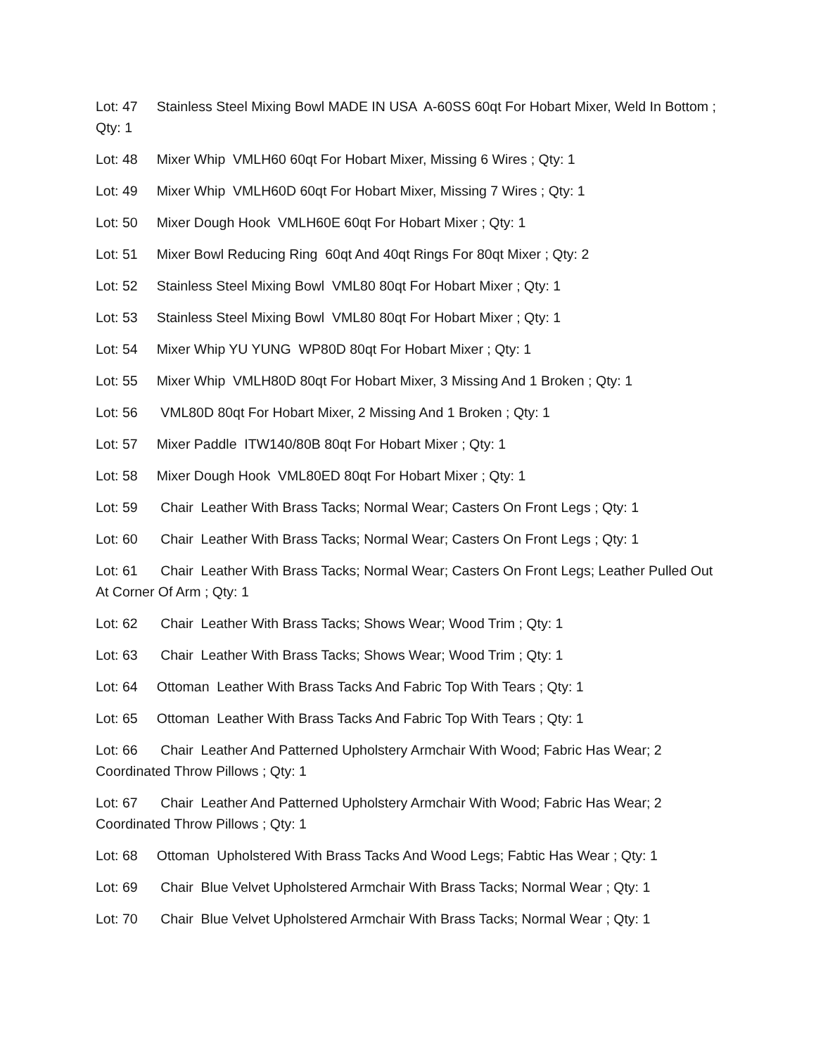Lot: 47 Stainless Steel Mixing Bowl MADE IN USA A-60SS 60qt For Hobart Mixer, Weld In Bottom ; Qty: 1
Lot: 48 Mixer Whip VMLH60 60qt For Hobart Mixer, Missing 6 Wires ; Qty: 1
Lot: 49 Mixer Whip VMLH60D 60qt For Hobart Mixer, Missing 7 Wires ; Qty: 1
Lot: 50 Mixer Dough Hook VMLH60E 60qt For Hobart Mixer ; Qty: 1
Lot: 51 Mixer Bowl Reducing Ring 60qt And 40qt Rings For 80qt Mixer ; Qty: 2
Lot: 52 Stainless Steel Mixing Bowl VML80 80qt For Hobart Mixer ; Qty: 1
Lot: 53 Stainless Steel Mixing Bowl VML80 80qt For Hobart Mixer ; Qty: 1
Lot: 54 Mixer Whip YU YUNG WP80D 80qt For Hobart Mixer ; Qty: 1
Lot: 55 Mixer Whip VMLH80D 80qt For Hobart Mixer, 3 Missing And 1 Broken ; Qty: 1
Lot: 56 VML80D 80qt For Hobart Mixer, 2 Missing And 1 Broken ; Qty: 1
Lot: 57 Mixer Paddle ITW140/80B 80qt For Hobart Mixer ; Qty: 1
Lot: 58 Mixer Dough Hook VML80ED 80qt For Hobart Mixer ; Qty: 1
Lot: 59 Chair Leather With Brass Tacks; Normal Wear; Casters On Front Legs ; Qty: 1
Lot: 60 Chair Leather With Brass Tacks; Normal Wear; Casters On Front Legs ; Qty: 1
Lot: 61 Chair Leather With Brass Tacks; Normal Wear; Casters On Front Legs; Leather Pulled Out At Corner Of Arm ; Qty: 1
Lot: 62 Chair Leather With Brass Tacks; Shows Wear; Wood Trim ; Qty: 1
Lot: 63 Chair Leather With Brass Tacks; Shows Wear; Wood Trim ; Qty: 1
Lot: 64 Ottoman Leather With Brass Tacks And Fabric Top With Tears ; Qty: 1
Lot: 65 Ottoman Leather With Brass Tacks And Fabric Top With Tears ; Qty: 1
Lot: 66 Chair Leather And Patterned Upholstery Armchair With Wood; Fabric Has Wear; 2 Coordinated Throw Pillows ; Qty: 1
Lot: 67 Chair Leather And Patterned Upholstery Armchair With Wood; Fabric Has Wear; 2 Coordinated Throw Pillows ; Qty: 1
Lot: 68 Ottoman Upholstered With Brass Tacks And Wood Legs; Fabtic Has Wear ; Qty: 1
Lot: 69 Chair Blue Velvet Upholstered Armchair With Brass Tacks; Normal Wear ; Qty: 1
Lot: 70 Chair Blue Velvet Upholstered Armchair With Brass Tacks; Normal Wear ; Qty: 1